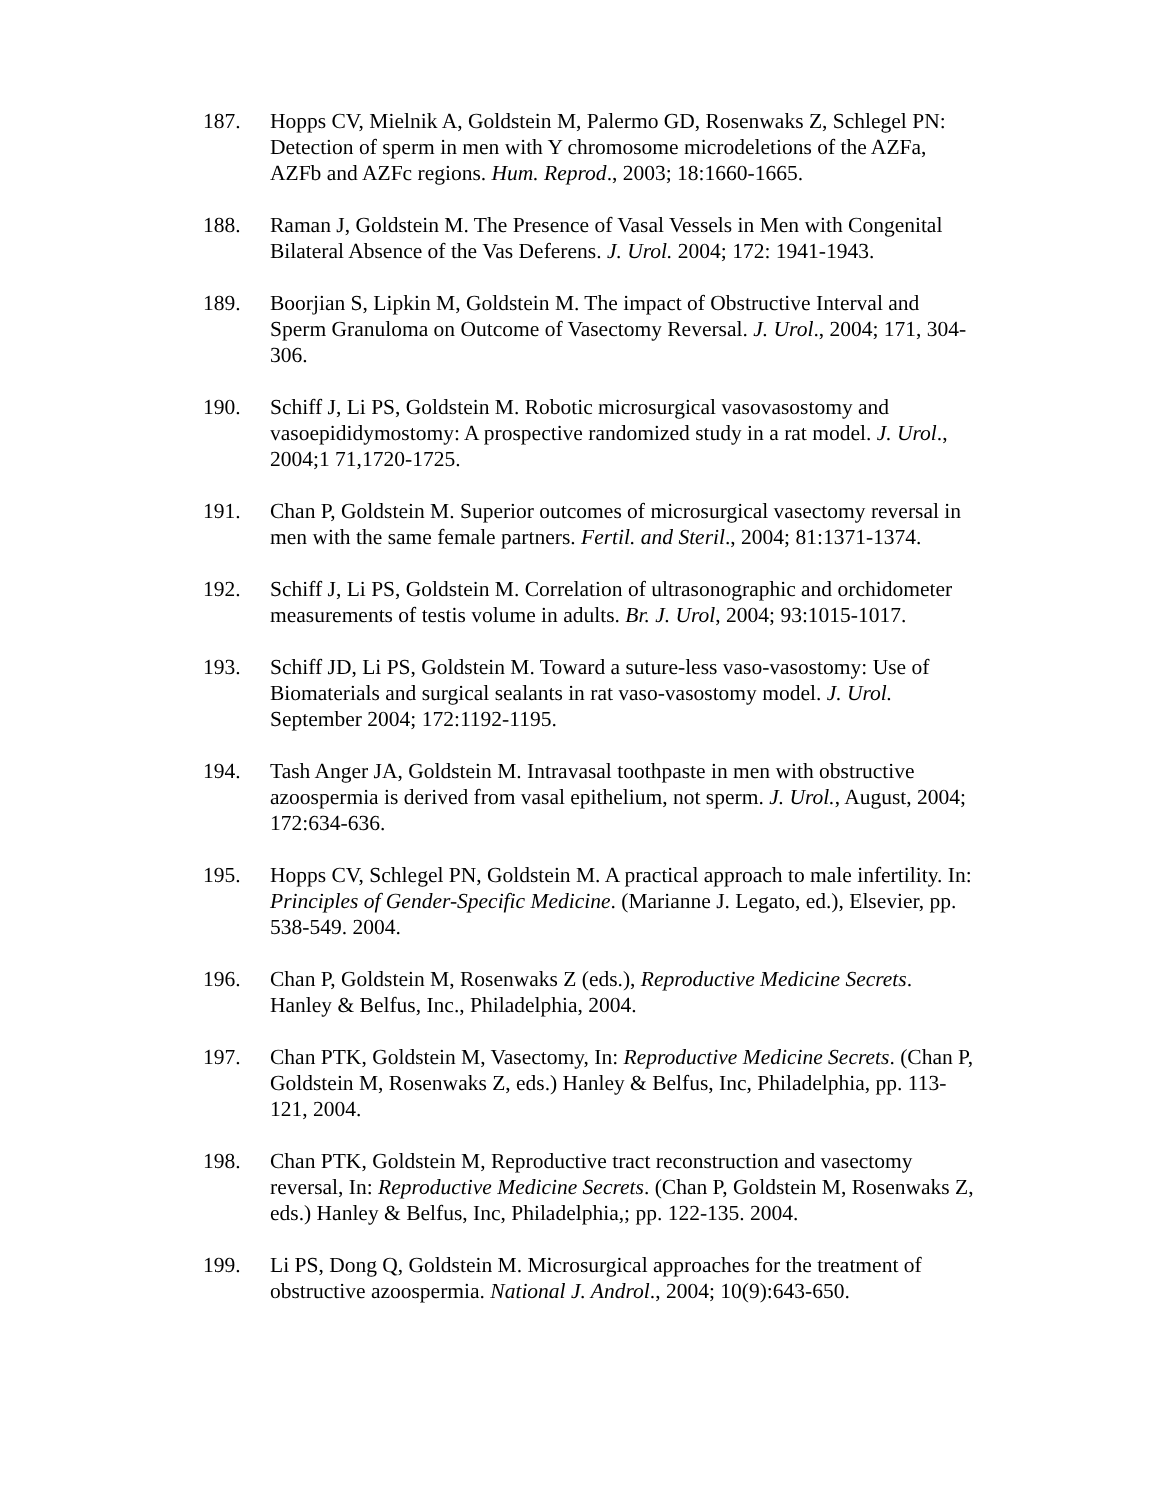187. Hopps CV, Mielnik A, Goldstein M, Palermo GD, Rosenwaks Z, Schlegel PN: Detection of sperm in men with Y chromosome microdeletions of the AZFa, AZFb and AZFc regions. Hum. Reprod., 2003; 18:1660-1665.
188. Raman J, Goldstein M. The Presence of Vasal Vessels in Men with Congenital Bilateral Absence of the Vas Deferens. J. Urol. 2004; 172: 1941-1943.
189. Boorjian S, Lipkin M, Goldstein M. The impact of Obstructive Interval and Sperm Granuloma on Outcome of Vasectomy Reversal. J. Urol., 2004; 171, 304-306.
190. Schiff J, Li PS, Goldstein M. Robotic microsurgical vasovasostomy and vasoepididymostomy: A prospective randomized study in a rat model. J. Urol., 2004;1 71,1720-1725.
191. Chan P, Goldstein M. Superior outcomes of microsurgical vasectomy reversal in men with the same female partners. Fertil. and Steril., 2004; 81:1371-1374.
192. Schiff J, Li PS, Goldstein M. Correlation of ultrasonographic and orchidometer measurements of testis volume in adults. Br. J. Urol, 2004; 93:1015-1017.
193. Schiff JD, Li PS, Goldstein M. Toward a suture-less vaso-vasostomy: Use of Biomaterials and surgical sealants in rat vaso-vasostomy model. J. Urol. September 2004; 172:1192-1195.
194. Tash Anger JA, Goldstein M. Intravasal toothpaste in men with obstructive azoospermia is derived from vasal epithelium, not sperm. J. Urol., August, 2004; 172:634-636.
195. Hopps CV, Schlegel PN, Goldstein M. A practical approach to male infertility. In: Principles of Gender-Specific Medicine. (Marianne J. Legato, ed.), Elsevier, pp. 538-549. 2004.
196. Chan P, Goldstein M, Rosenwaks Z (eds.), Reproductive Medicine Secrets. Hanley & Belfus, Inc., Philadelphia, 2004.
197. Chan PTK, Goldstein M, Vasectomy, In: Reproductive Medicine Secrets. (Chan P, Goldstein M, Rosenwaks Z, eds.) Hanley & Belfus, Inc, Philadelphia, pp. 113-121, 2004.
198. Chan PTK, Goldstein M, Reproductive tract reconstruction and vasectomy reversal, In: Reproductive Medicine Secrets. (Chan P, Goldstein M, Rosenwaks Z, eds.) Hanley & Belfus, Inc, Philadelphia,; pp. 122-135. 2004.
199. Li PS, Dong Q, Goldstein M. Microsurgical approaches for the treatment of obstructive azoospermia. National J. Androl., 2004; 10(9):643-650.